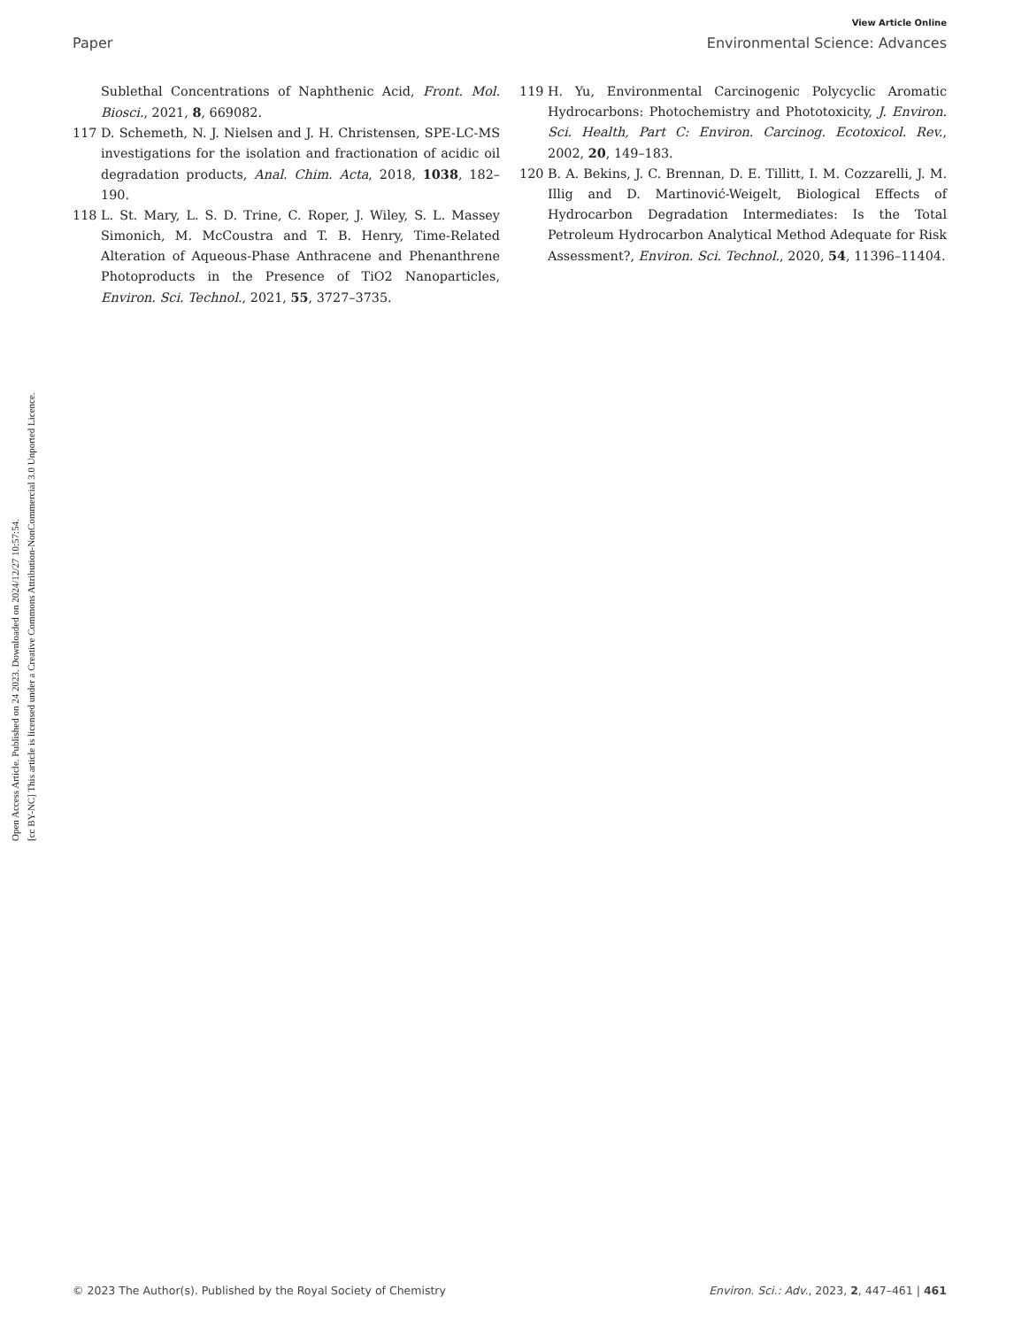View Article Online
Paper Environmental Science: Advances
Open Access Article. Published on 24 2023. Downloaded on 2024/12/27 10:57:54.
[cc BY-NC] This article is licensed under a Creative Commons Attribution-NonCommercial 3.0 Unported Licence.
Sublethal Concentrations of Naphthenic Acid, Front. Mol. Biosci., 2021, 8, 669082.
117 D. Schemeth, N. J. Nielsen and J. H. Christensen, SPE-LC-MS investigations for the isolation and fractionation of acidic oil degradation products, Anal. Chim. Acta, 2018, 1038, 182–190.
118 L. St. Mary, L. S. D. Trine, C. Roper, J. Wiley, S. L. Massey Simonich, M. McCoustra and T. B. Henry, Time-Related Alteration of Aqueous-Phase Anthracene and Phenanthrene Photoproducts in the Presence of TiO2 Nanoparticles, Environ. Sci. Technol., 2021, 55, 3727–3735.
119 H. Yu, Environmental Carcinogenic Polycyclic Aromatic Hydrocarbons: Photochemistry and Phototoxicity, J. Environ. Sci. Health, Part C: Environ. Carcinog. Ecotoxicol. Rev., 2002, 20, 149–183.
120 B. A. Bekins, J. C. Brennan, D. E. Tillitt, I. M. Cozzarelli, J. M. Illig and D. Martinović-Weigelt, Biological Effects of Hydrocarbon Degradation Intermediates: Is the Total Petroleum Hydrocarbon Analytical Method Adequate for Risk Assessment?, Environ. Sci. Technol., 2020, 54, 11396–11404.
© 2023 The Author(s). Published by the Royal Society of Chemistry Environ. Sci.: Adv., 2023, 2, 447–461 | 461